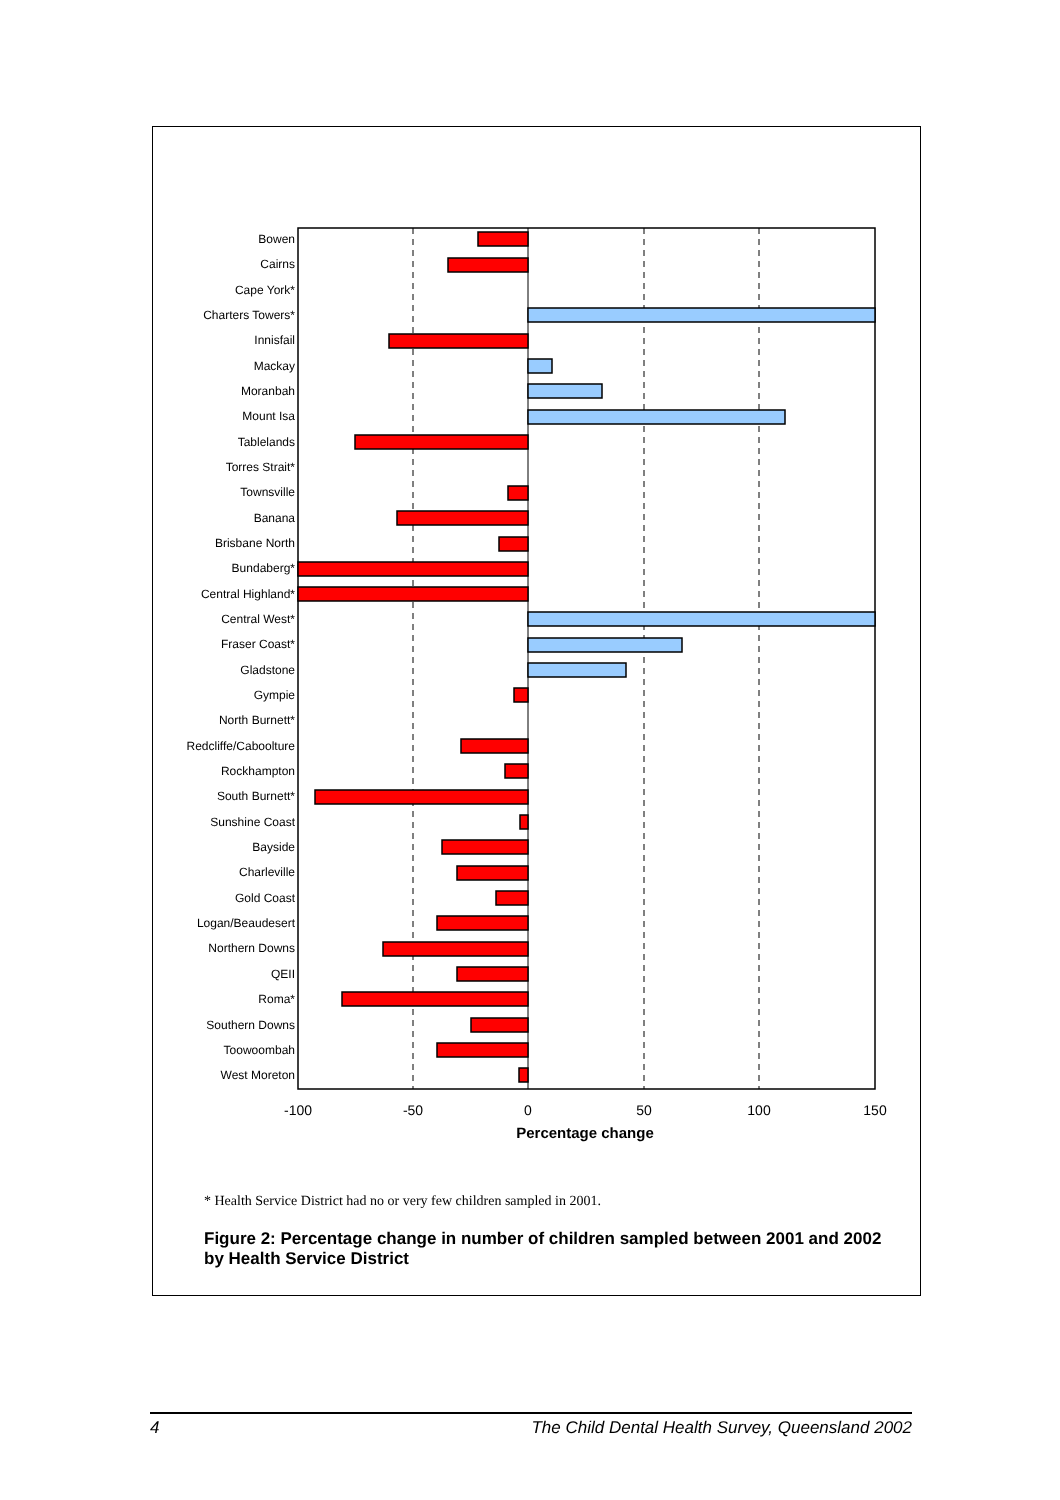Bowen
Cairns
Cape York*
Charters Towers*
Innisfail
Mackay
Moranbah
Mount Isa
Tablelands
Torres Strait*
Townsville
Banana
Brisbane North
Bundaberg*
Central Highland*
Central West*
Fraser Coast*
Gladstone
Gympie
North Burnett*
Redcliffe/Caboolture
Rockhampton
South Burnett*
Sunshine Coast
Bayside
Charleville
Gold Coast
Logan/Beaudesert
Northern Downs
QEII
Roma*
Southern Downs
Toowoombah
West Moreton
-100
-50
0
50
100
150
Percentage change
* Health Service District had no or very few children sampled in 2001.
Figure 2: Percentage change in number of children sampled between 2001 and 2002 by Health Service District
4 The Child Dental Health Survey, Queensland 2002